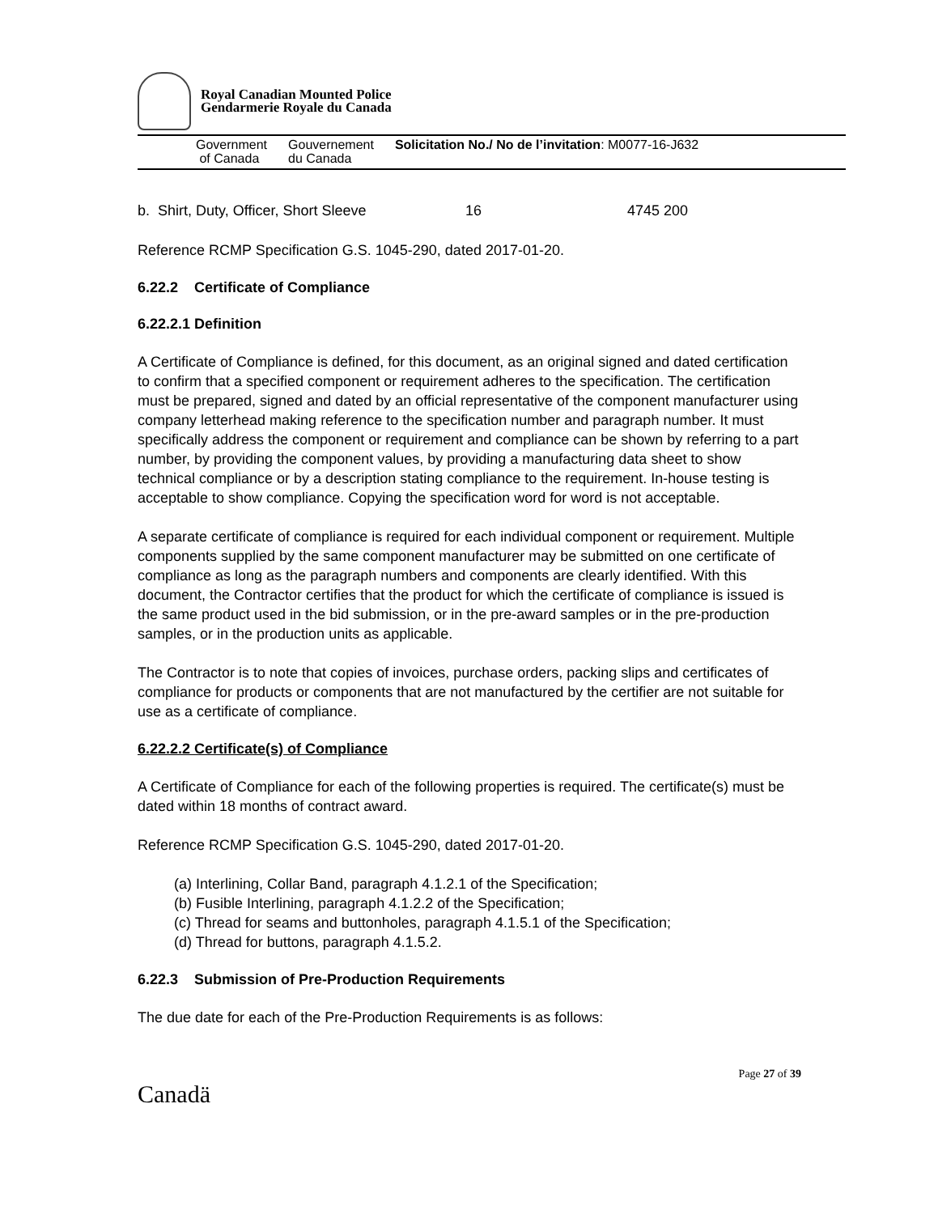Royal Canadian Mounted Police
Gendarmerie Royale du Canada
Government
of Canada
Gouvernement
du Canada
Solicitation No./ No de l’invitation: M0077-16-J632
b. Shirt, Duty, Officer, Short Sleeve 16 4745 200
Reference RCMP Specification G.S. 1045-290, dated 2017-01-20.
6.22.2 Certificate of Compliance
6.22.2.1 Definition
A Certificate of Compliance is defined, for this document, as an original signed and dated certification to confirm that a specified component or requirement adheres to the specification. The certification must be prepared, signed and dated by an official representative of the component manufacturer using company letterhead making reference to the specification number and paragraph number. It must specifically address the component or requirement and compliance can be shown by referring to a part number, by providing the component values, by providing a manufacturing data sheet to show technical compliance or by a description stating compliance to the requirement. In-house testing is acceptable to show compliance. Copying the specification word for word is not acceptable.
A separate certificate of compliance is required for each individual component or requirement. Multiple components supplied by the same component manufacturer may be submitted on one certificate of compliance as long as the paragraph numbers and components are clearly identified. With this document, the Contractor certifies that the product for which the certificate of compliance is issued is the same product used in the bid submission, or in the pre-award samples or in the pre-production samples, or in the production units as applicable.
The Contractor is to note that copies of invoices, purchase orders, packing slips and certificates of compliance for products or components that are not manufactured by the certifier are not suitable for use as a certificate of compliance.
6.22.2.2 Certificate(s) of Compliance
A Certificate of Compliance for each of the following properties is required. The certificate(s) must be dated within 18 months of contract award.
Reference RCMP Specification G.S. 1045-290, dated 2017-01-20.
(a) Interlining, Collar Band, paragraph 4.1.2.1 of the Specification;
(b) Fusible Interlining, paragraph 4.1.2.2 of the Specification;
(c) Thread for seams and buttonholes, paragraph 4.1.5.1 of the Specification;
(d) Thread for buttons, paragraph 4.1.5.2.
6.22.3 Submission of Pre-Production Requirements
The due date for each of the Pre-Production Requirements is as follows:
Page 27 of 39
Canadä